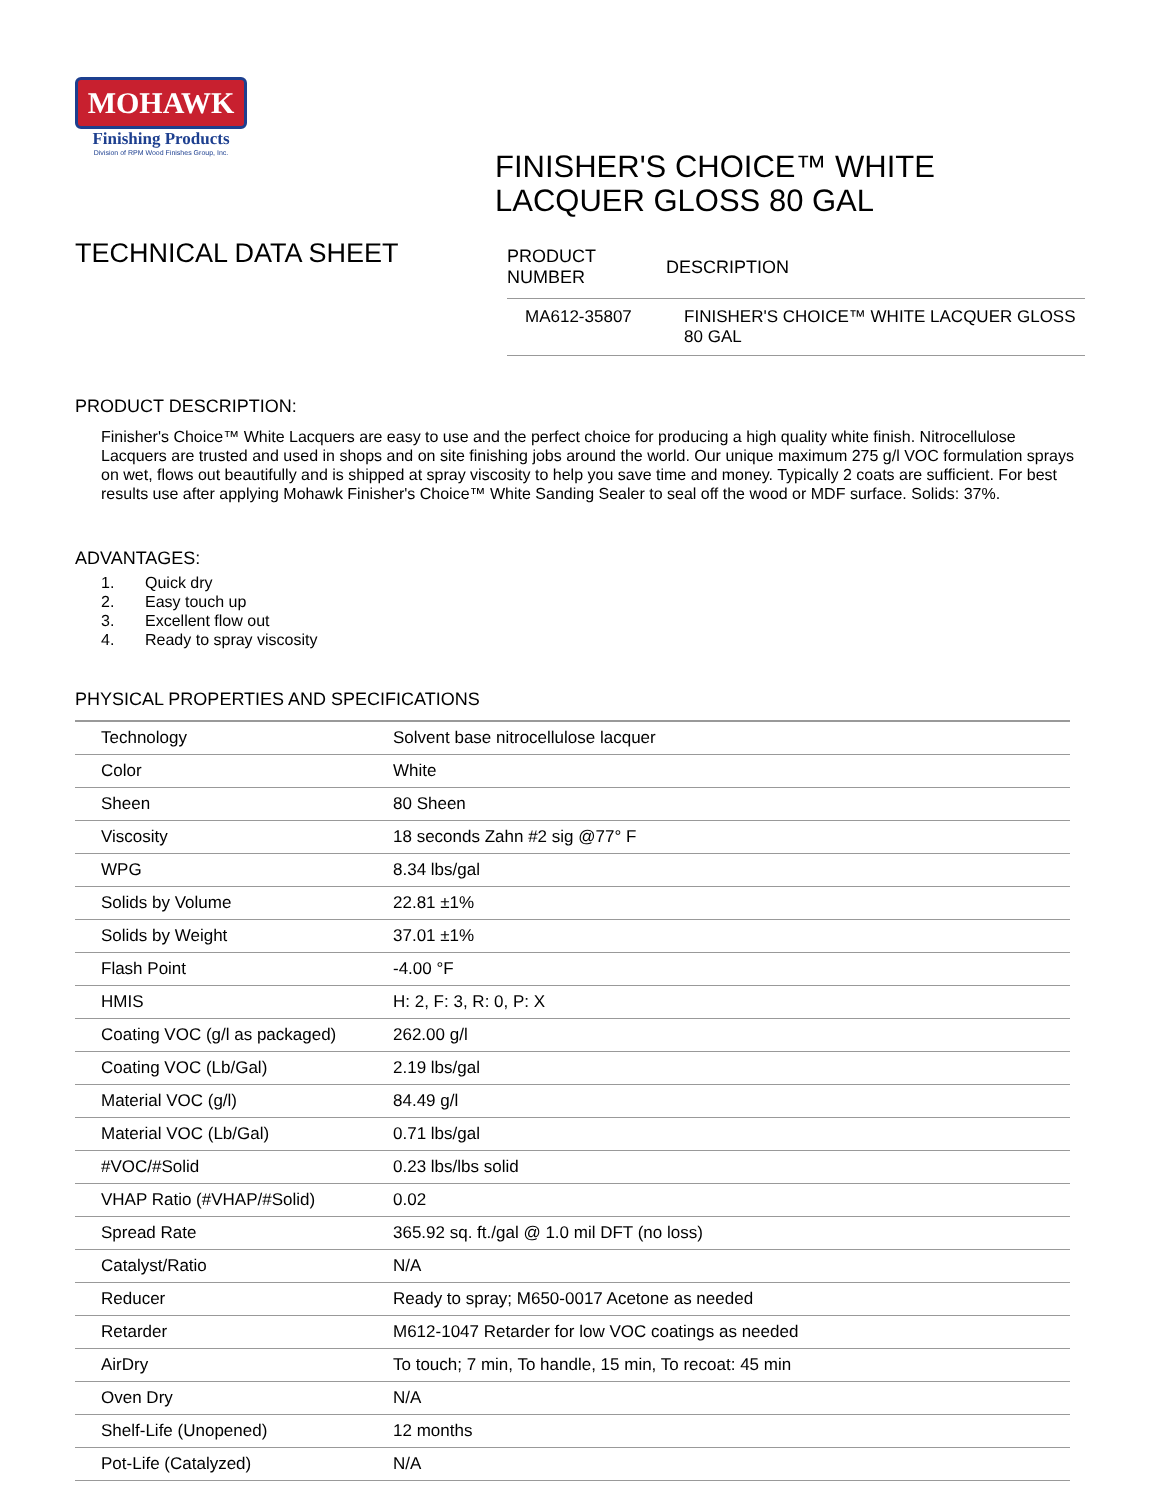MOHAWK
Finishing Products
Division of RPM Wood Finishes Group, Inc.
FINISHER'S CHOICE™ WHITE LACQUER GLOSS 80 GAL
TECHNICAL DATA SHEET
| PRODUCT NUMBER | DESCRIPTION |
| --- | --- |
| MA612-35807 | FINISHER'S CHOICE™ WHITE LACQUER GLOSS 80 GAL |
PRODUCT DESCRIPTION:
Finisher's Choice™ White Lacquers are easy to use and the perfect choice for producing a high quality white finish. Nitrocellulose Lacquers are trusted and used in shops and on site finishing jobs around the world. Our unique maximum 275 g/l VOC formulation sprays on wet, flows out beautifully and is shipped at spray viscosity to help you save time and money. Typically 2 coats are sufficient. For best results use after applying Mohawk Finisher's Choice™ White Sanding Sealer to seal off the wood or MDF surface. Solids: 37%.
ADVANTAGES:
1. Quick dry
2. Easy touch up
3. Excellent flow out
4. Ready to spray viscosity
PHYSICAL PROPERTIES AND SPECIFICATIONS
| Technology | Solvent base nitrocellulose lacquer |
| Color | White |
| Sheen | 80 Sheen |
| Viscosity | 18 seconds Zahn #2 sig @77° F |
| WPG | 8.34 lbs/gal |
| Solids by Volume | 22.81 ±1% |
| Solids by Weight | 37.01 ±1% |
| Flash Point | -4.00 °F |
| HMIS | H: 2, F: 3, R: 0, P: X |
| Coating VOC (g/l as packaged) | 262.00 g/l |
| Coating VOC (Lb/Gal) | 2.19 lbs/gal |
| Material VOC (g/l) | 84.49 g/l |
| Material VOC (Lb/Gal) | 0.71 lbs/gal |
| #VOC/#Solid | 0.23 lbs/lbs solid |
| VHAP Ratio (#VHAP/#Solid) | 0.02 |
| Spread Rate | 365.92 sq. ft./gal @ 1.0 mil DFT (no loss) |
| Catalyst/Ratio | N/A |
| Reducer | Ready to spray; M650-0017 Acetone as needed |
| Retarder | M612-1047 Retarder for low VOC coatings as needed |
| AirDry | To touch; 7 min, To handle, 15 min, To recoat: 45 min |
| Oven Dry | N/A |
| Shelf-Life (Unopened) | 12 months |
| Pot-Life (Catalyzed) | N/A |